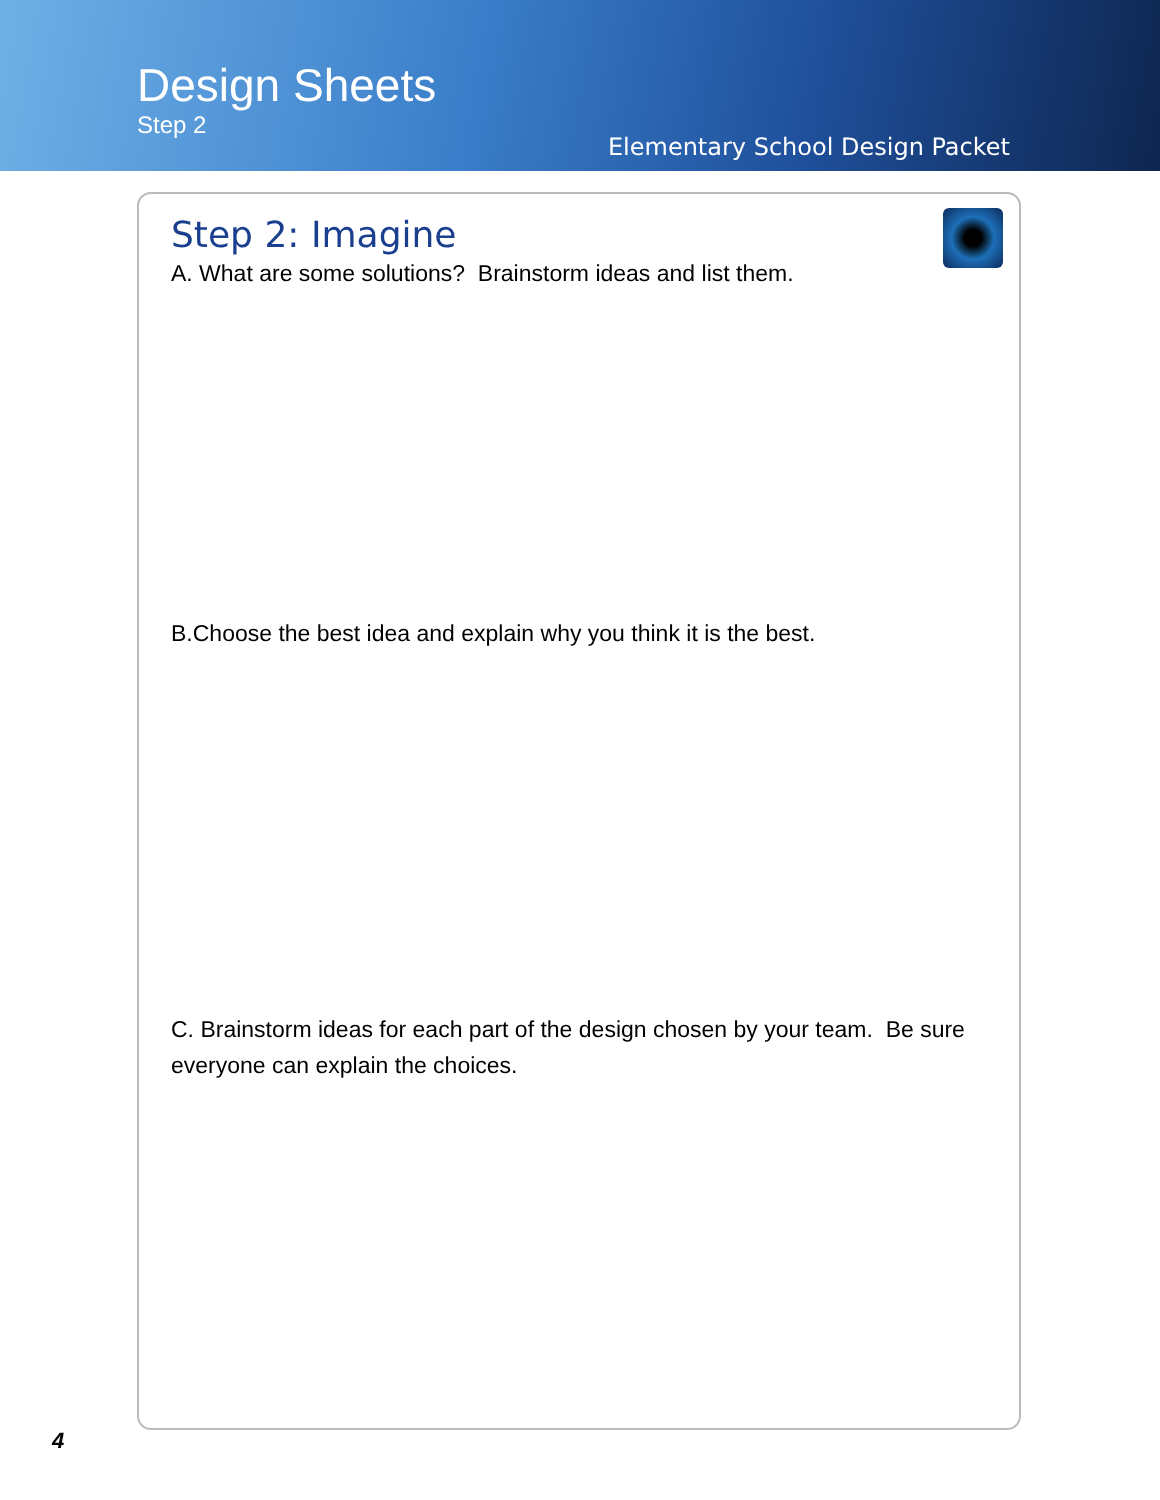Design Sheets
Step 2
Elementary School Design Packet
Step 2: Imagine
A. What are some solutions? Brainstorm ideas and list them.
B.Choose the best idea and explain why you think it is the best.
C. Brainstorm ideas for each part of the design chosen by your team. Be sure everyone can explain the choices.
4